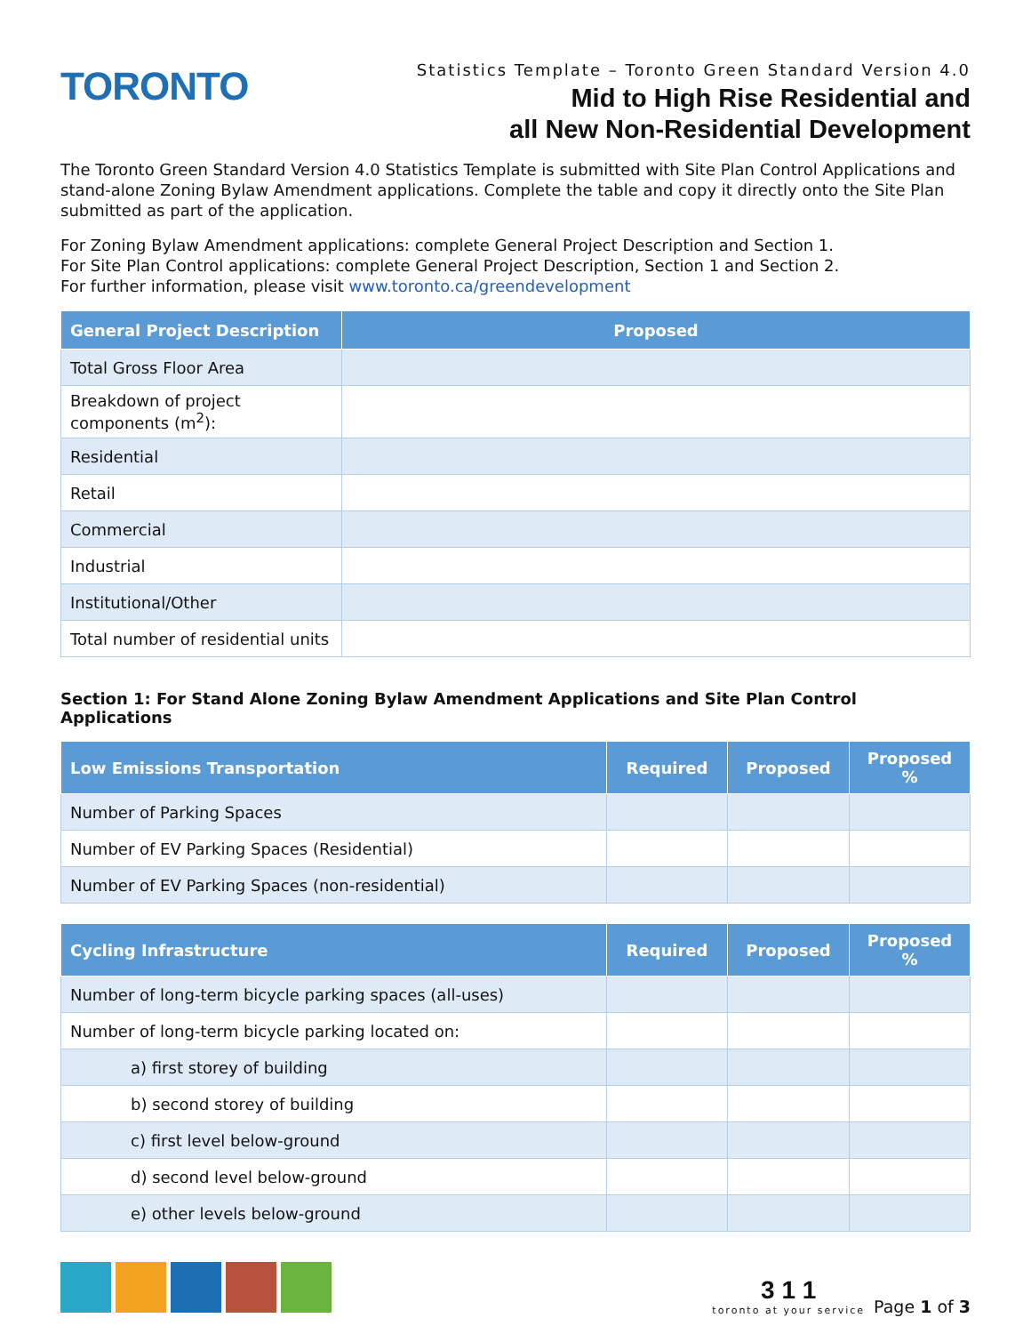TORONTO
Statistics Template – Toronto Green Standard Version 4.0
Mid to High Rise Residential and
all New Non-Residential Development
The Toronto Green Standard Version 4.0 Statistics Template is submitted with Site Plan Control Applications and stand-alone Zoning Bylaw Amendment applications. Complete the table and copy it directly onto the Site Plan submitted as part of the application.
For Zoning Bylaw Amendment applications: complete General Project Description and Section 1.
For Site Plan Control applications: complete General Project Description, Section 1 and Section 2.
For further information, please visit www.toronto.ca/greendevelopment
| General Project Description | Proposed |
| --- | --- |
| Total Gross Floor Area | |
| Breakdown of project components (m<sup>2</sup>): | |
| Residential | |
| Retail | |
| Commercial | |
| Industrial | |
| Institutional/Other | |
| Total number of residential units | |
Section 1: For Stand Alone Zoning Bylaw Amendment Applications and Site Plan Control Applications
| Low Emissions Transportation | Required | Proposed | Proposed % |
| --- | --- | --- | --- |
| Number of Parking Spaces | | | |
| Number of EV Parking Spaces (Residential) | | | |
| Number of EV Parking Spaces (non-residential) | | | |
| Cycling Infrastructure | Required | Proposed | Proposed % |
| --- | --- | --- | --- |
| Number of long-term bicycle parking spaces (all-uses) | | | |
| Number of long-term bicycle parking located on: | | | |
| a) first storey of building | | | |
| b) second storey of building | | | |
| c) first level below-ground | | | |
| d) second level below-ground | | | |
| e) other levels below-ground | | | |
3 1 1
toronto at your service
Page 1 of 3